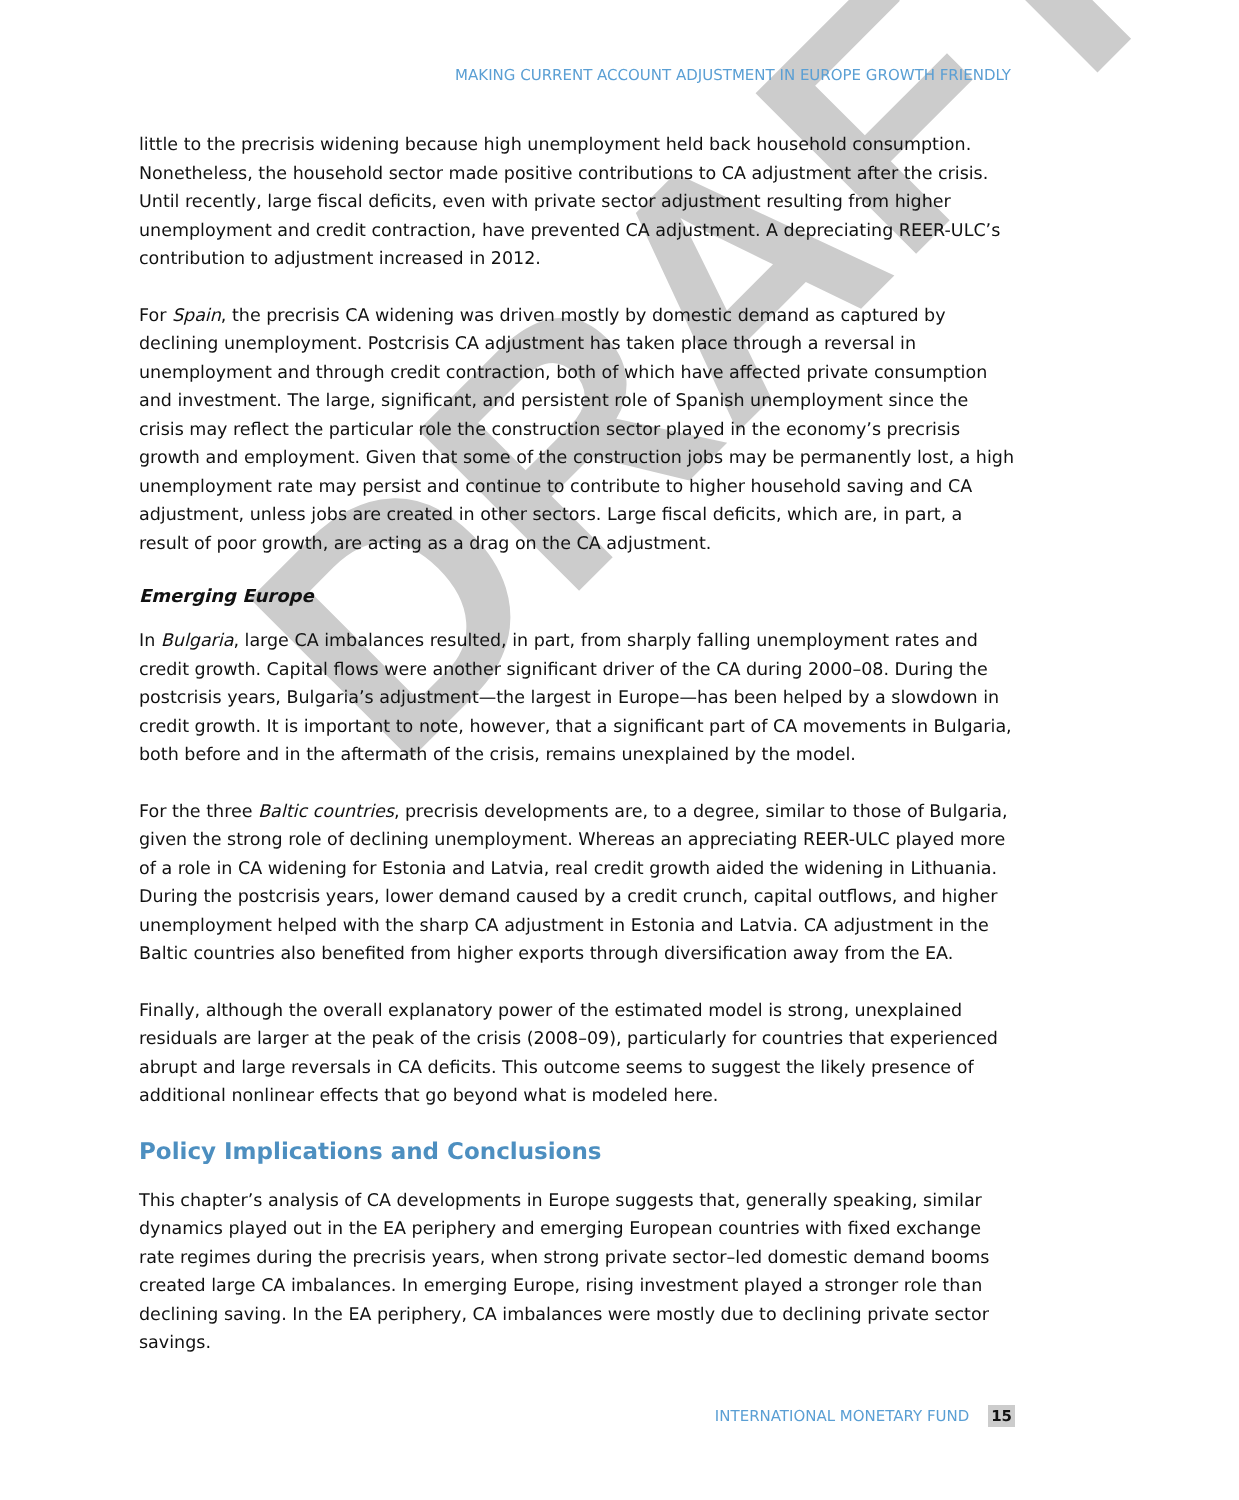DRAFT
MAKING CURRENT ACCOUNT ADJUSTMENT IN EUROPE GROWTH FRIENDLY
little to the precrisis widening because high unemployment held back household consumption. Nonetheless, the household sector made positive contributions to CA adjustment after the crisis. Until recently, large fiscal deficits, even with private sector adjustment resulting from higher unemployment and credit contraction, have prevented CA adjustment. A depreciating REER-ULC’s contribution to adjustment increased in 2012.
For Spain, the precrisis CA widening was driven mostly by domestic demand as captured by declining unemployment. Postcrisis CA adjustment has taken place through a reversal in unemployment and through credit contraction, both of which have affected private consumption and investment. The large, significant, and persistent role of Spanish unemployment since the crisis may reflect the particular role the construction sector played in the economy’s precrisis growth and employment. Given that some of the construction jobs may be permanently lost, a high unemployment rate may persist and continue to contribute to higher household saving and CA adjustment, unless jobs are created in other sectors. Large fiscal deficits, which are, in part, a result of poor growth, are acting as a drag on the CA adjustment.
Emerging Europe
In Bulgaria, large CA imbalances resulted, in part, from sharply falling unemployment rates and credit growth. Capital flows were another significant driver of the CA during 2000–08. During the postcrisis years, Bulgaria’s adjustment—the largest in Europe—has been helped by a slowdown in credit growth. It is important to note, however, that a significant part of CA movements in Bulgaria, both before and in the aftermath of the crisis, remains unexplained by the model.
For the three Baltic countries, precrisis developments are, to a degree, similar to those of Bulgaria, given the strong role of declining unemployment. Whereas an appreciating REER-ULC played more of a role in CA widening for Estonia and Latvia, real credit growth aided the widening in Lithuania. During the postcrisis years, lower demand caused by a credit crunch, capital outflows, and higher unemployment helped with the sharp CA adjustment in Estonia and Latvia. CA adjustment in the Baltic countries also benefited from higher exports through diversification away from the EA.
Finally, although the overall explanatory power of the estimated model is strong, unexplained residuals are larger at the peak of the crisis (2008–09), particularly for countries that experienced abrupt and large reversals in CA deficits. This outcome seems to suggest the likely presence of additional nonlinear effects that go beyond what is modeled here.
Policy Implications and Conclusions
This chapter’s analysis of CA developments in Europe suggests that, generally speaking, similar dynamics played out in the EA periphery and emerging European countries with fixed exchange rate regimes during the precrisis years, when strong private sector–led domestic demand booms created large CA imbalances. In emerging Europe, rising investment played a stronger role than declining saving. In the EA periphery, CA imbalances were mostly due to declining private sector savings.
INTERNATIONAL MONETARY FUND 15